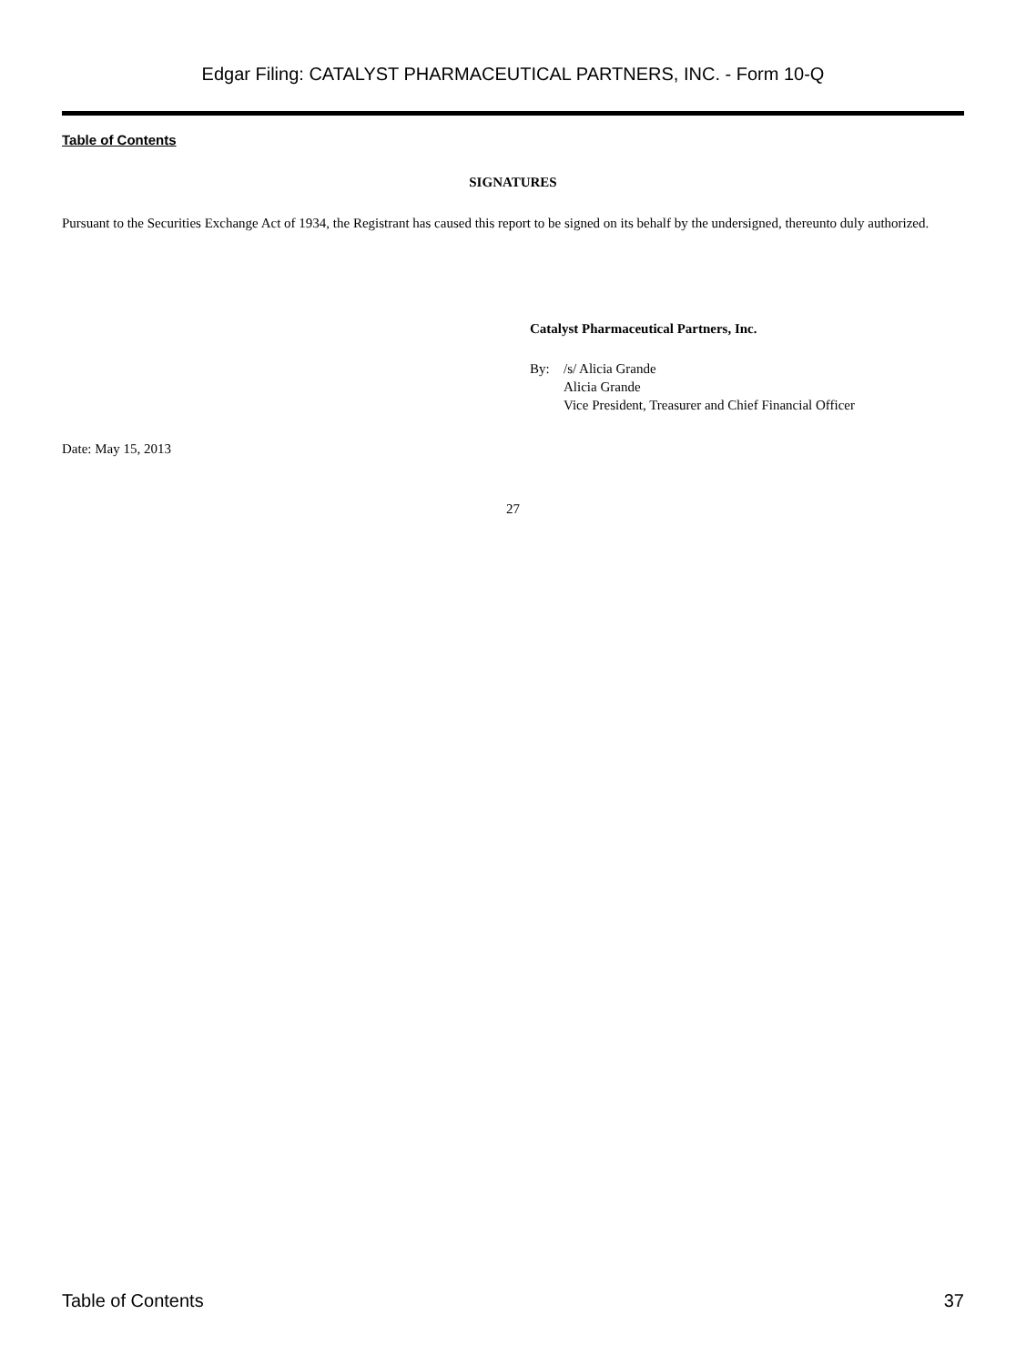Edgar Filing: CATALYST PHARMACEUTICAL PARTNERS, INC. - Form 10-Q
Table of Contents
SIGNATURES
Pursuant to the Securities Exchange Act of 1934, the Registrant has caused this report to be signed on its behalf by the undersigned, thereunto duly authorized.
Catalyst Pharmaceutical Partners, Inc.
By: /s/ Alicia Grande
Alicia Grande
Vice President, Treasurer and Chief Financial Officer
Date: May 15, 2013
27
Table of Contents 37